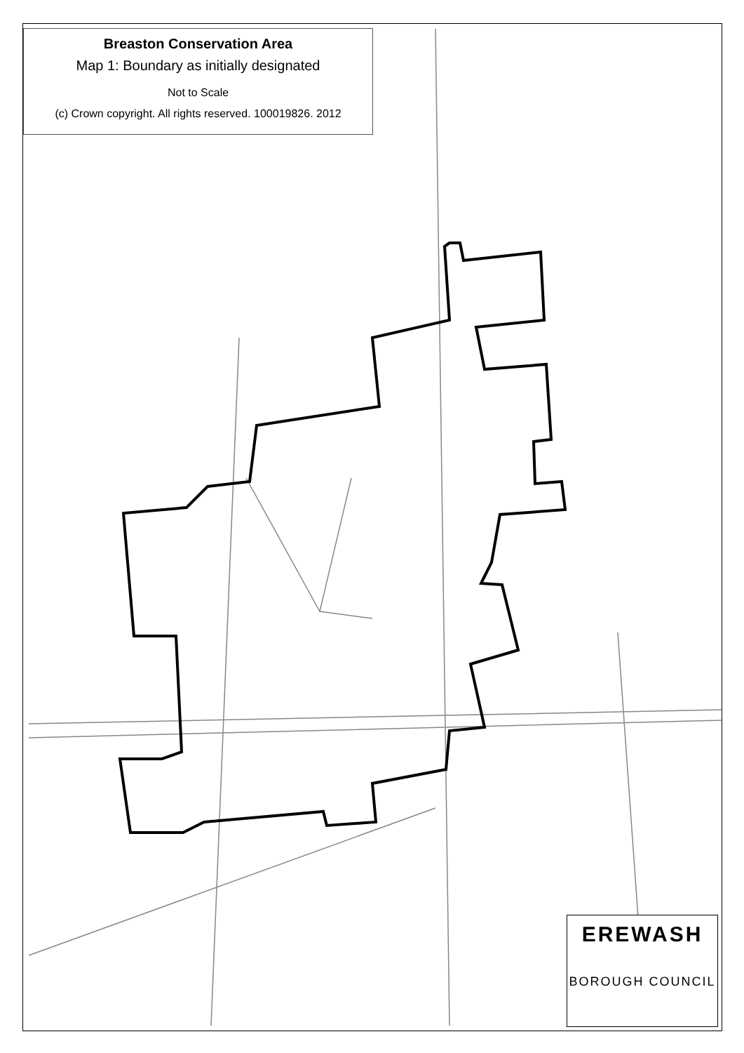Breaston Conservation Area
Map 1: Boundary as initially designated
Not to Scale
(c) Crown copyright. All rights reserved. 100019826. 2012
EREWASH
BOROUGH COUNCIL